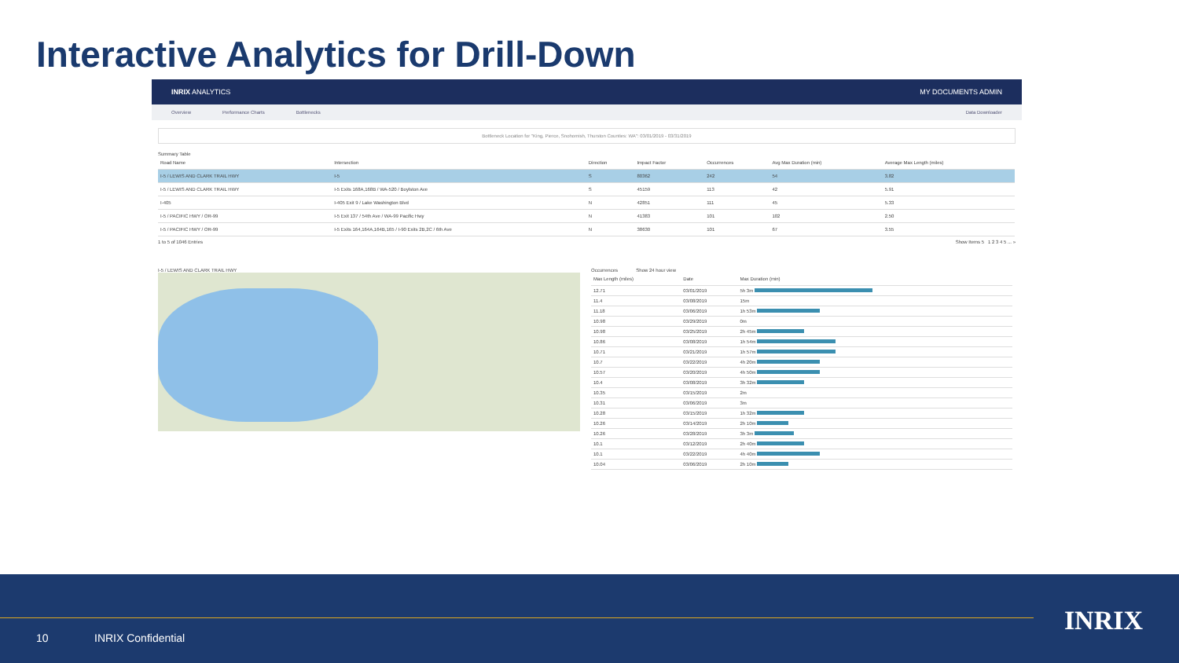Interactive Analytics for Drill-Down
INRIX ANALYTICS MY DOCUMENTS ADMIN
Overview Performance Charts Bottlenecks Data Downloader
Bottleneck Location for "King, Pierce, Snohomish, Thurston Counties: WA": 03/01/2019 - 03/31/2019
Summary Table
| Road Name | Intersection | Direction | Impact Factor | Occurrences | Avg Max Duration (min) | Average Max Length (miles) |
| --- | --- | --- | --- | --- | --- | --- |
| I-5 / LEWIS AND CLARK TRAIL HWY | I-5 | S | 80362 | 242 | 54 | 3.82 |
| I-5 / LEWIS AND CLARK TRAIL HWY | I-5 Exits 168A,168B / WA-520 / Boylston Ave | S | 45159 | 113 | 42 | 5.91 |
| I-405 | I-405 Exit 9 / Lake Washington Blvd | N | 42851 | 111 | 45 | 5.33 |
| I-5 / PACIFIC HWY / OR-99 | I-5 Exit 137 / 54th Ave / WA-99 Pacific Hwy | N | 41383 | 101 | 102 | 2.50 |
| I-5 / PACIFIC HWY / OR-99 | I-5 Exits 164,164A,164B,165 / I-90 Exits 2B,2C / 6th Ave | N | 38630 | 101 | 67 | 3.55 |
1 to 5 of 1046 Entries Show Items 5 1 2 3 4 5 ... »
I-5 / LEWIS AND CLARK TRAIL HWY
Occurrences Show 24 hour view
| Max Length (miles) | Date | Max Duration (min) |
| --- | --- | --- |
| 12.71 | 03/01/2019 | 5h 3m |
| 11.4 | 03/08/2019 | 15m |
| 11.18 | 03/06/2019 | 1h 53m |
| 10.98 | 03/29/2019 | 0m |
| 10.98 | 03/25/2019 | 2h 45m |
| 10.86 | 03/08/2019 | 1h 54m |
| 10.71 | 03/21/2019 | 1h 57m |
| 10.7 | 03/22/2019 | 4h 20m |
| 10.57 | 03/20/2019 | 4h 50m |
| 10.4 | 03/08/2019 | 3h 32m |
| 10.35 | 03/15/2019 | 2m |
| 10.31 | 03/06/2019 | 3m |
| 10.28 | 03/15/2019 | 1h 32m |
| 10.26 | 03/14/2019 | 2h 10m |
| 10.26 | 03/28/2019 | 3h 3m |
| 10.1 | 03/12/2019 | 2h 40m |
| 10.1 | 03/22/2019 | 4h 40m |
| 10.04 | 03/06/2019 | 2h 10m |
10 INRIX Confidential
INRIX